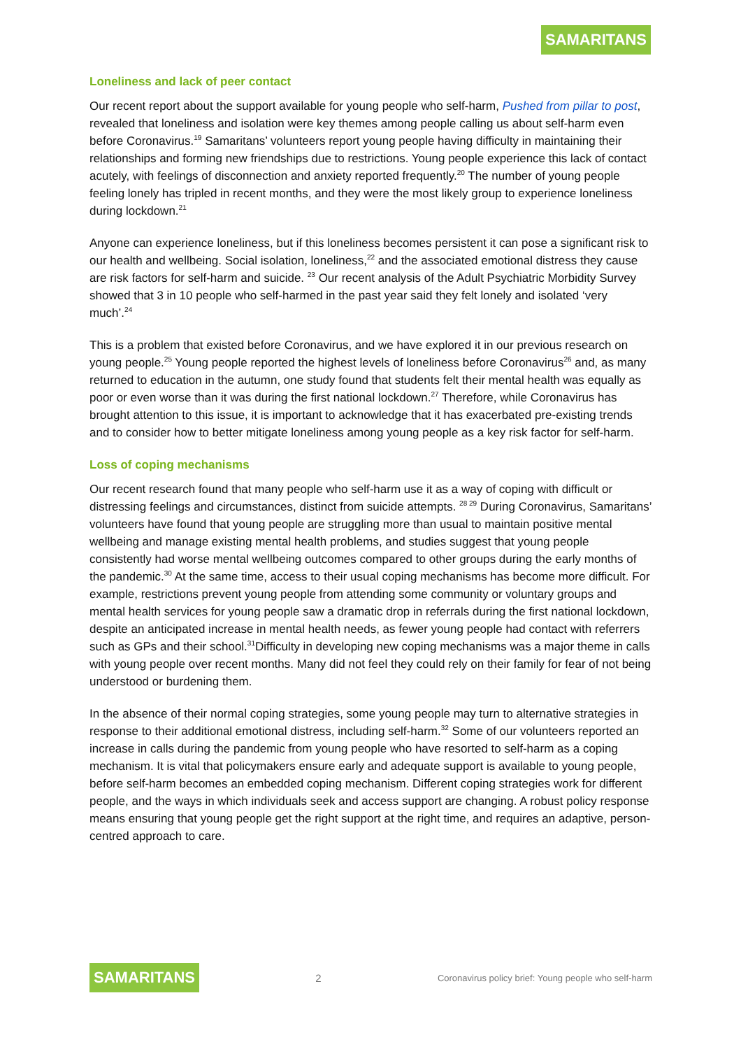SAMARITANS
Loneliness and lack of peer contact
Our recent report about the support available for young people who self-harm, Pushed from pillar to post, revealed that loneliness and isolation were key themes among people calling us about self-harm even before Coronavirus.<sup>19</sup> Samaritans’ volunteers report young people having difficulty in maintaining their relationships and forming new friendships due to restrictions. Young people experience this lack of contact acutely, with feelings of disconnection and anxiety reported frequently.<sup>20</sup> The number of young people feeling lonely has tripled in recent months, and they were the most likely group to experience loneliness during lockdown.<sup>21</sup>
Anyone can experience loneliness, but if this loneliness becomes persistent it can pose a significant risk to our health and wellbeing. Social isolation, loneliness,<sup>22</sup> and the associated emotional distress they cause are risk factors for self-harm and suicide. <sup>23</sup> Our recent analysis of the Adult Psychiatric Morbidity Survey showed that 3 in 10 people who self-harmed in the past year said they felt lonely and isolated ‘very much’.<sup>24</sup>
This is a problem that existed before Coronavirus, and we have explored it in our previous research on young people.<sup>25</sup> Young people reported the highest levels of loneliness before Coronavirus<sup>26</sup> and, as many returned to education in the autumn, one study found that students felt their mental health was equally as poor or even worse than it was during the first national lockdown.<sup>27</sup> Therefore, while Coronavirus has brought attention to this issue, it is important to acknowledge that it has exacerbated pre-existing trends and to consider how to better mitigate loneliness among young people as a key risk factor for self-harm.
Loss of coping mechanisms
Our recent research found that many people who self-harm use it as a way of coping with difficult or distressing feelings and circumstances, distinct from suicide attempts. <sup>28 29</sup> During Coronavirus, Samaritans’ volunteers have found that young people are struggling more than usual to maintain positive mental wellbeing and manage existing mental health problems, and studies suggest that young people consistently had worse mental wellbeing outcomes compared to other groups during the early months of the pandemic.<sup>30</sup> At the same time, access to their usual coping mechanisms has become more difficult. For example, restrictions prevent young people from attending some community or voluntary groups and mental health services for young people saw a dramatic drop in referrals during the first national lockdown, despite an anticipated increase in mental health needs, as fewer young people had contact with referrers such as GPs and their school.<sup>31</sup>Difficulty in developing new coping mechanisms was a major theme in calls with young people over recent months. Many did not feel they could rely on their family for fear of not being understood or burdening them.
In the absence of their normal coping strategies, some young people may turn to alternative strategies in response to their additional emotional distress, including self-harm.<sup>32</sup> Some of our volunteers reported an increase in calls during the pandemic from young people who have resorted to self-harm as a coping mechanism. It is vital that policymakers ensure early and adequate support is available to young people, before self-harm becomes an embedded coping mechanism. Different coping strategies work for different people, and the ways in which individuals seek and access support are changing. A robust policy response means ensuring that young people get the right support at the right time, and requires an adaptive, person-centred approach to care.
SAMARITANS 2 Coronavirus policy brief: Young people who self-harm